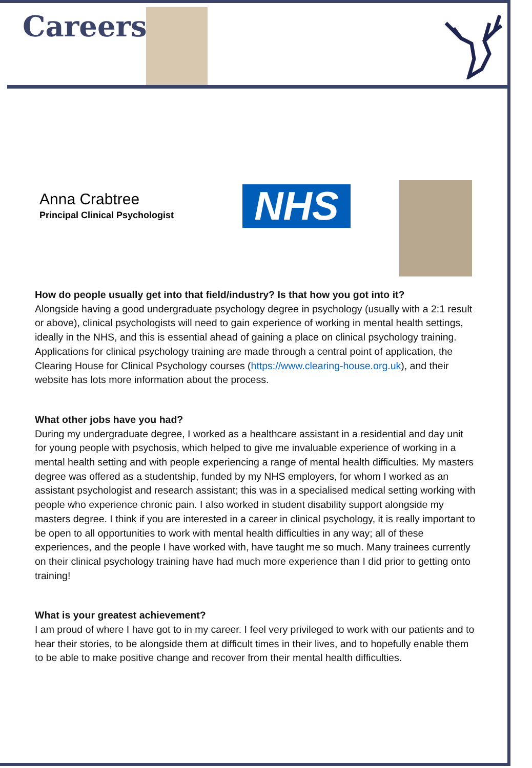Careers
Anna Crabtree
Principal Clinical Psychologist
NHS
How do people usually get into that field/industry? Is that how you got into it?
Alongside having a good undergraduate psychology degree in psychology (usually with a 2:1 result or above), clinical psychologists will need to gain experience of working in mental health settings, ideally in the NHS, and this is essential ahead of gaining a place on clinical psychology training. Applications for clinical psychology training are made through a central point of application, the Clearing House for Clinical Psychology courses (https://www.clearing-house.org.uk), and their website has lots more information about the process.
What other jobs have you had?
During my undergraduate degree, I worked as a healthcare assistant in a residential and day unit for young people with psychosis, which helped to give me invaluable experience of working in a mental health setting and with people experiencing a range of mental health difficulties. My masters degree was offered as a studentship, funded by my NHS employers, for whom I worked as an assistant psychologist and research assistant; this was in a specialised medical setting working with people who experience chronic pain. I also worked in student disability support alongside my masters degree. I think if you are interested in a career in clinical psychology, it is really important to be open to all opportunities to work with mental health difficulties in any way; all of these experiences, and the people I have worked with, have taught me so much. Many trainees currently on their clinical psychology training have had much more experience than I did prior to getting onto training!
What is your greatest achievement?
I am proud of where I have got to in my career. I feel very privileged to work with our patients and to hear their stories, to be alongside them at difficult times in their lives, and to hopefully enable them to be able to make positive change and recover from their mental health difficulties.